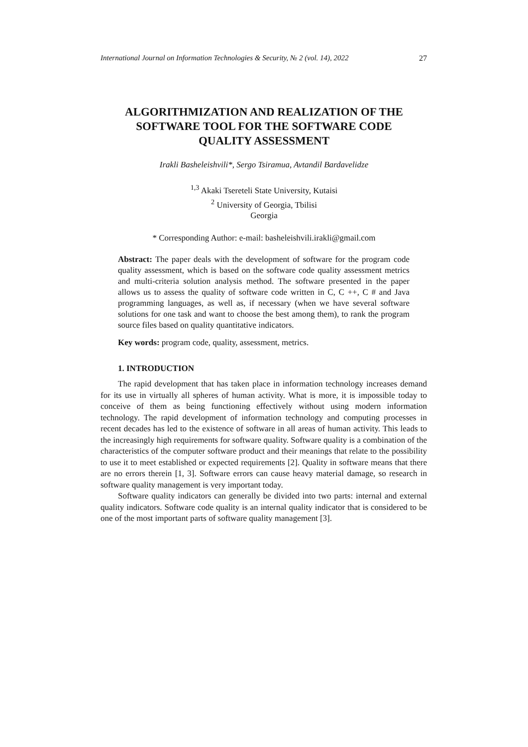International Journal on Information Technologies & Security, № 2 (vol. 14), 2022 27
ALGORITHMIZATION AND REALIZATION OF THE
SOFTWARE TOOL FOR THE SOFTWARE CODE
QUALITY ASSESSMENT
Irakli Basheleishvili*, Sergo Tsiramua, Avtandil Bardavelidze
<sup>1,3</sup> Akaki Tsereteli State University, Kutaisi
<sup>2</sup> University of Georgia, Tbilisi
Georgia
* Corresponding Author: e-mail: basheleishvili.irakli@gmail.com
Abstract: The paper deals with the development of software for the program code quality assessment, which is based on the software code quality assessment metrics and multi-criteria solution analysis method. The software presented in the paper allows us to assess the quality of software code written in C, C ++, C # and Java programming languages, as well as, if necessary (when we have several software solutions for one task and want to choose the best among them), to rank the program source files based on quality quantitative indicators.
Key words: program code, quality, assessment, metrics.
1. INTRODUCTION
The rapid development that has taken place in information technology increases demand for its use in virtually all spheres of human activity. What is more, it is impossible today to conceive of them as being functioning effectively without using modern information technology. The rapid development of information technology and computing processes in recent decades has led to the existence of software in all areas of human activity. This leads to the increasingly high requirements for software quality. Software quality is a combination of the characteristics of the computer software product and their meanings that relate to the possibility to use it to meet established or expected requirements [2]. Quality in software means that there are no errors therein [1, 3]. Software errors can cause heavy material damage, so research in software quality management is very important today.
Software quality indicators can generally be divided into two parts: internal and external quality indicators. Software code quality is an internal quality indicator that is considered to be one of the most important parts of software quality management [3].